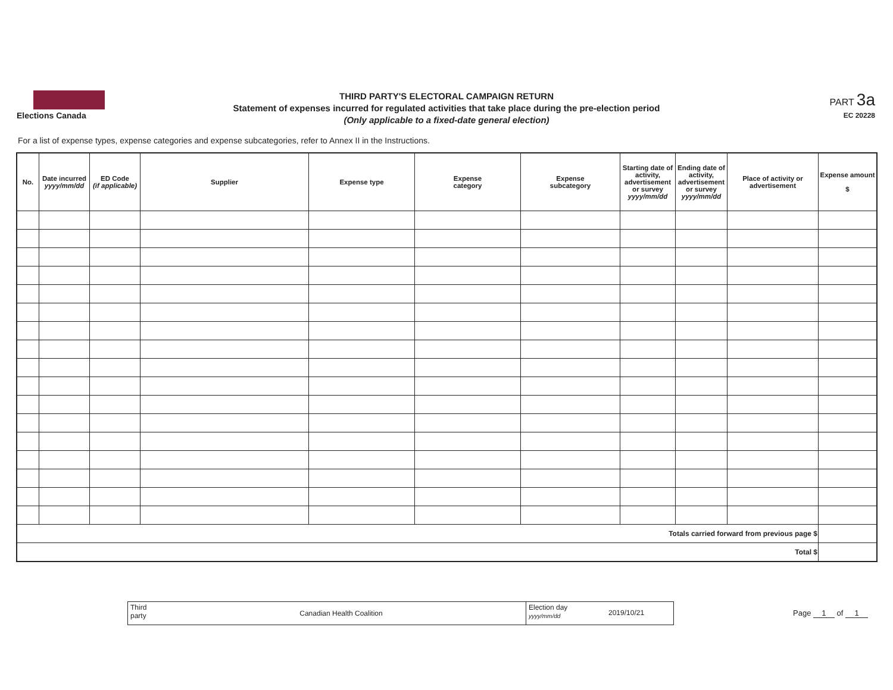Elections Canada
THIRD PARTY'S ELECTORAL CAMPAIGN RETURN
Statement of expenses incurred for regulated activities that take place during the pre-election period
(Only applicable to a fixed-date general election)
PART 3a
EC 20228
For a list of expense types, expense categories and expense subcategories, refer to Annex II in the Instructions.
| No. | Date incurred yyyy/mm/dd | ED Code (if applicable) | Supplier | Expense type | Expense category | Expense subcategory | Starting date of activity, advertisement or survey yyyy/mm/dd | Ending date of activity, advertisement or survey yyyy/mm/dd | Place of activity or advertisement | Expense amount $ |
| --- | --- | --- | --- | --- | --- | --- | --- | --- | --- | --- |
| Totals carried forward from previous page $ | | | | | | | | | | |
| Total $ | | | | | | | | | | |
Third
party
Canadian Health Coalition
Election day
yyyy/mm/dd
2019/10/21
Page 1 of 1